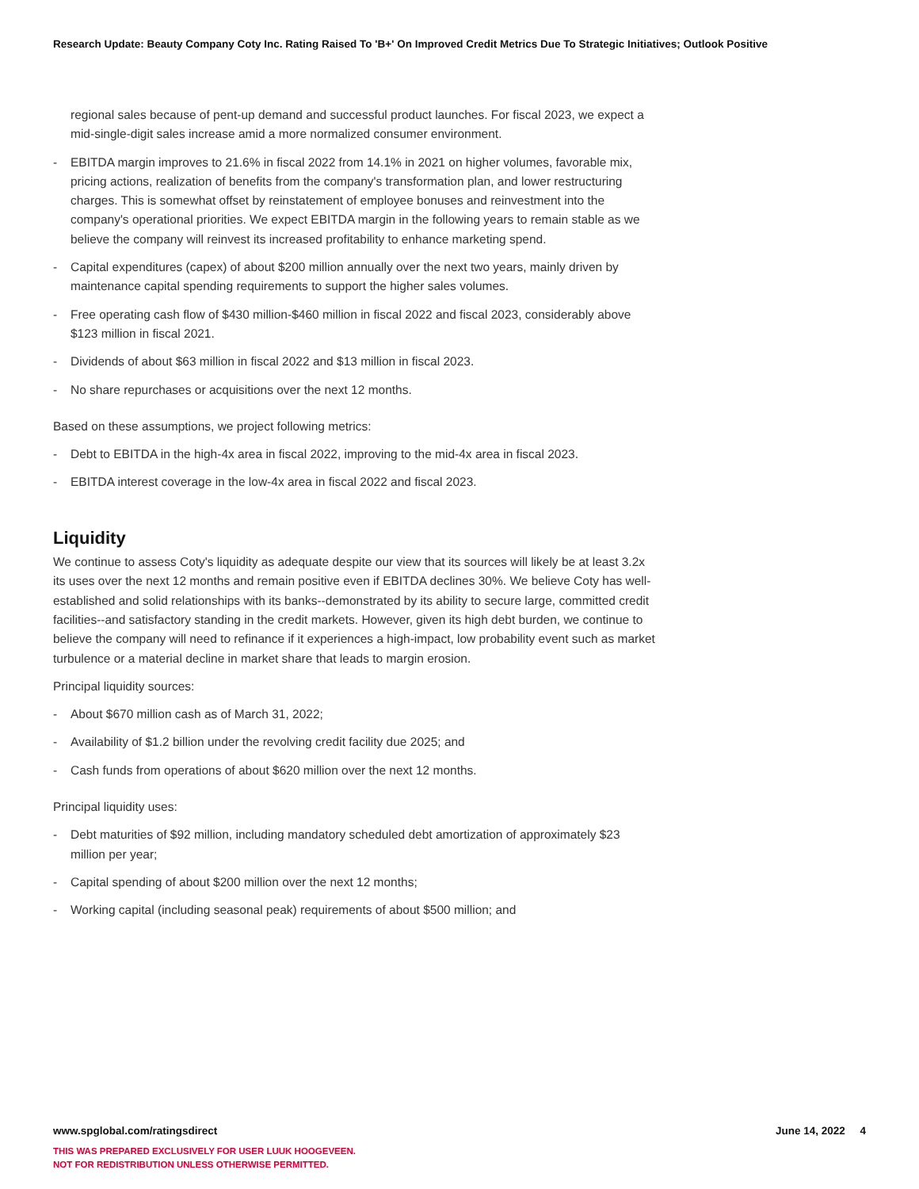Research Update: Beauty Company Coty Inc. Rating Raised To 'B+' On Improved Credit Metrics Due To Strategic Initiatives; Outlook Positive
regional sales because of pent-up demand and successful product launches. For fiscal 2023, we expect a mid-single-digit sales increase amid a more normalized consumer environment.
- EBITDA margin improves to 21.6% in fiscal 2022 from 14.1% in 2021 on higher volumes, favorable mix, pricing actions, realization of benefits from the company's transformation plan, and lower restructuring charges. This is somewhat offset by reinstatement of employee bonuses and reinvestment into the company's operational priorities. We expect EBITDA margin in the following years to remain stable as we believe the company will reinvest its increased profitability to enhance marketing spend.
- Capital expenditures (capex) of about $200 million annually over the next two years, mainly driven by maintenance capital spending requirements to support the higher sales volumes.
- Free operating cash flow of $430 million-$460 million in fiscal 2022 and fiscal 2023, considerably above $123 million in fiscal 2021.
- Dividends of about $63 million in fiscal 2022 and $13 million in fiscal 2023.
- No share repurchases or acquisitions over the next 12 months.
Based on these assumptions, we project following metrics:
- Debt to EBITDA in the high-4x area in fiscal 2022, improving to the mid-4x area in fiscal 2023.
- EBITDA interest coverage in the low-4x area in fiscal 2022 and fiscal 2023.
Liquidity
We continue to assess Coty's liquidity as adequate despite our view that its sources will likely be at least 3.2x its uses over the next 12 months and remain positive even if EBITDA declines 30%. We believe Coty has well-established and solid relationships with its banks--demonstrated by its ability to secure large, committed credit facilities--and satisfactory standing in the credit markets. However, given its high debt burden, we continue to believe the company will need to refinance if it experiences a high-impact, low probability event such as market turbulence or a material decline in market share that leads to margin erosion.
Principal liquidity sources:
- About $670 million cash as of March 31, 2022;
- Availability of $1.2 billion under the revolving credit facility due 2025; and
- Cash funds from operations of about $620 million over the next 12 months.
Principal liquidity uses:
- Debt maturities of $92 million, including mandatory scheduled debt amortization of approximately $23 million per year;
- Capital spending of about $200 million over the next 12 months;
- Working capital (including seasonal peak) requirements of about $500 million; and
www.spglobal.com/ratingsdirect June 14, 2022 4
THIS WAS PREPARED EXCLUSIVELY FOR USER LUUK HOOGEVEEN.
NOT FOR REDISTRIBUTION UNLESS OTHERWISE PERMITTED.